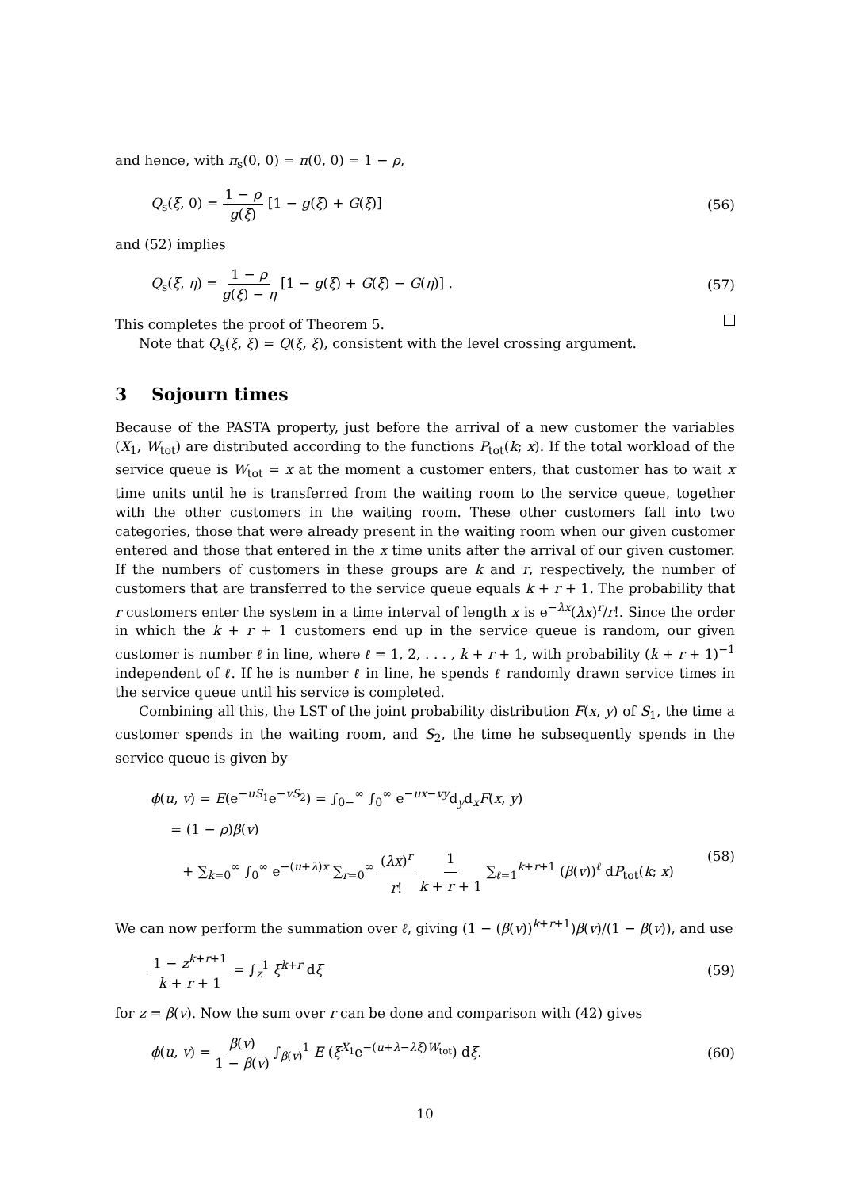and hence, with π<sub>s</sub>(0, 0) = π(0, 0) = 1 − ρ,
Q<sub>s</sub>(ξ, 0) = 1 − ρ g(ξ) [1 − g(ξ) + G(ξ)] (56)
and (52) implies
Q<sub>s</sub>(ξ, η) = 1 − ρ g(ξ) − η [1 − g(ξ) + G(ξ) − G(η)] . (57)
This completes the proof of Theorem 5.
Note that Q<sub>s</sub>(ξ, ξ) = Q(ξ, ξ), consistent with the level crossing argument.
3 Sojourn times
Because of the PASTA property, just before the arrival of a new customer the variables (X<sub>1</sub>, W<sub>tot</sub>) are distributed according to the functions P<sub>tot</sub>(k; x). If the total workload of the service queue is W<sub>tot</sub> = x at the moment a customer enters, that customer has to wait x time units until he is transferred from the waiting room to the service queue, together with the other customers in the waiting room. These other customers fall into two categories, those that were already present in the waiting room when our given customer entered and those that entered in the x time units after the arrival of our given customer. If the numbers of customers in these groups are k and r, respectively, the number of customers that are transferred to the service queue equals k + r + 1. The probability that r customers enter the system in a time interval of length x is e<sup>−λx</sup>(λx)<sup>r</sup>/r!. Since the order in which the k + r + 1 customers end up in the service queue is random, our given customer is number ℓ in line, where ℓ = 1, 2, . . . , k + r + 1, with probability (k + r + 1)<sup>−1</sup> independent of ℓ. If he is number ℓ in line, he spends ℓ randomly drawn service times in the service queue until his service is completed.
Combining all this, the LST of the joint probability distribution F(x, y) of S<sub>1</sub>, the time a customer spends in the waiting room, and S<sub>2</sub>, the time he subsequently spends in the service queue is given by
ϕ(u, v) = E(e<sup>−uS<sub>1</sub></sup>e<sup>−vS<sub>2</sub></sup>) = ∫<sub>0−</sub><sup>∞</sup> ∫<sub>0</sub><sup>∞</sup> e<sup>−ux−vy</sup>d<sub>y</sub>d<sub>x</sub>F(x, y)
= (1 − ρ)β(v)
+ ∑<sub>k=0</sub><sup>∞</sup> ∫<sub>0</sub><sup>∞</sup> e<sup>−(u+λ)x</sup> ∑<sub>r=0</sub><sup>∞</sup> (λx)<sup>r</sup> r! 1 k + r + 1 ∑<sub>ℓ=1</sub><sup>k+r+1</sup> (β(v))<sup>ℓ</sup> dP<sub>tot</sub>(k; x) (58)
We can now perform the summation over ℓ, giving (1 − (β(v))<sup>k+r+1</sup>)β(v)/(1 − β(v)), and use
1 − z<sup>k+r+1</sup> k + r + 1 = ∫<sub>z</sub><sup>1</sup> ξ<sup>k+r</sup> dξ (59)
for z = β(v). Now the sum over r can be done and comparison with (42) gives
ϕ(u, v) = β(v) 1 − β(v) ∫<sub>β(v)</sub><sup>1</sup> E (ξ<sup>X<sub>1</sub></sup>e<sup>−(u+λ−λξ)W<sub>tot</sub></sup>) dξ. (60)
10